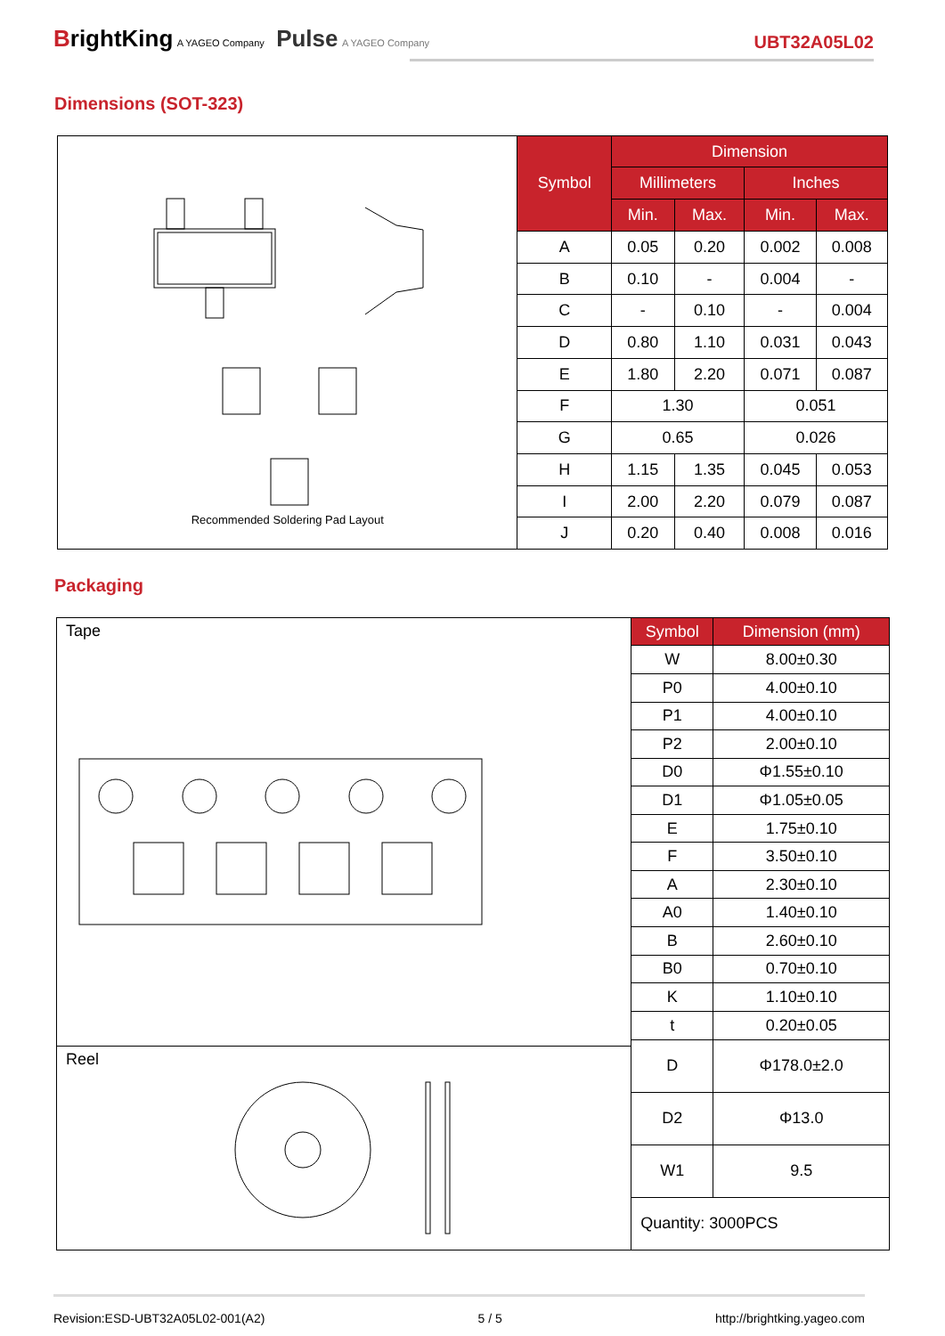BrightKing A YAGEO Company Pulse A YAGEO Company
UBT32A05L02
Dimensions (SOT-323)
Recommended Soldering Pad Layout
| Symbol | Dimension | | | |
| | Millimeters | | Inches | |
| | Min. | Max. | Min. | Max. |
| A | 0.05 | 0.20 | 0.002 | 0.008 |
| B | 0.10 | - | 0.004 | - |
| C | - | 0.10 | - | 0.004 |
| D | 0.80 | 1.10 | 0.031 | 0.043 |
| E | 1.80 | 2.20 | 0.071 | 0.087 |
| F | 1.30 | | 0.051 | |
| G | 0.65 | | 0.026 | |
| H | 1.15 | 1.35 | 0.045 | 0.053 |
| I | 2.00 | 2.20 | 0.079 | 0.087 |
| J | 0.20 | 0.40 | 0.008 | 0.016 |
Packaging
Tape
Reel
| Symbol | Dimension (mm) |
| --- | --- |
| W | 8.00±0.30 |
| P0 | 4.00±0.10 |
| P1 | 4.00±0.10 |
| P2 | 2.00±0.10 |
| D0 | Φ1.55±0.10 |
| D1 | Φ1.05±0.05 |
| E | 1.75±0.10 |
| F | 3.50±0.10 |
| A | 2.30±0.10 |
| A0 | 1.40±0.10 |
| B | 2.60±0.10 |
| B0 | 0.70±0.10 |
| K | 1.10±0.10 |
| t | 0.20±0.05 |
| D | Φ178.0±2.0 |
| D2 | Φ13.0 |
| W1 | 9.5 |
| Quantity: 3000PCS | |
Revision:ESD-UBT32A05L02-001(A2) 5 / 5 http://brightking.yageo.com